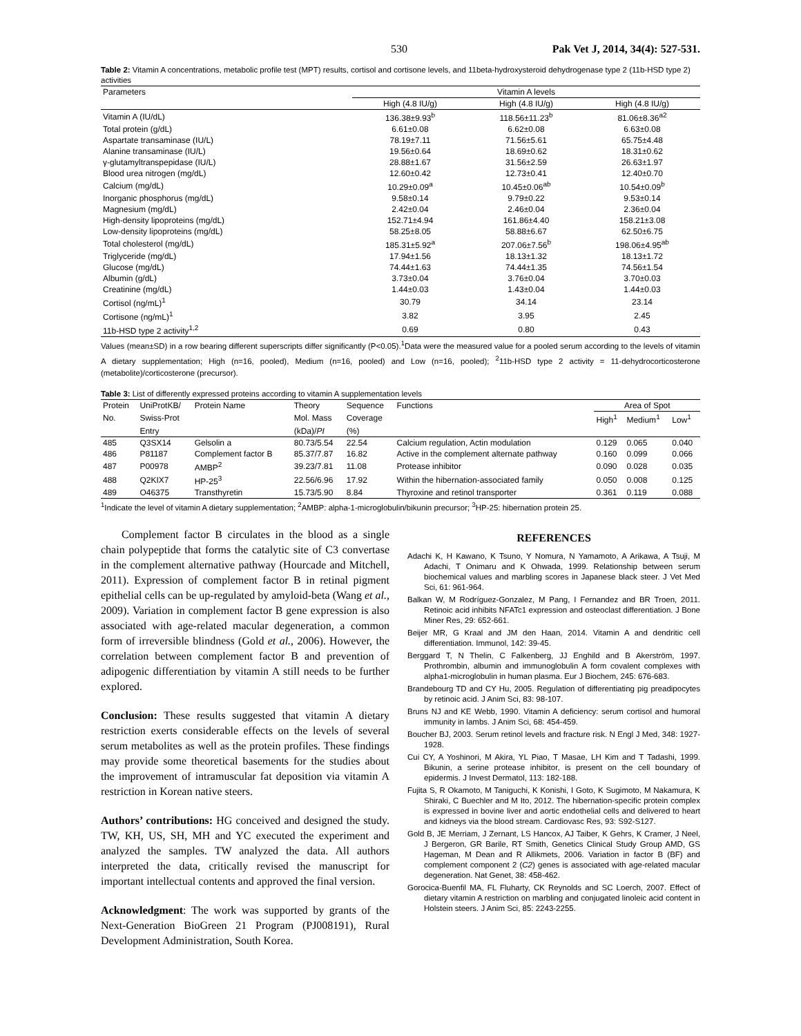530 Pak Vet J, 2014, 34(4): 527-531.
Table 2: Vitamin A concentrations, metabolic profile test (MPT) results, cortisol and cortisone levels, and 11beta-hydroxysteroid dehydrogenase type 2 (11b-HSD type 2) activities
| Parameters | Vitamin A levels | | |
| | High (4.8 IU/g) | High (4.8 IU/g) | High (4.8 IU/g) |
| Vitamin A (IU/dL) | 136.38±9.93<sup>b</sup> | 118.56±11.23<sup>b</sup> | 81.06±8.36<sup>a2</sup> |
| Total protein (g/dL) | 6.61±0.08 | 6.62±0.08 | 6.63±0.08 |
| Aspartate transaminase (IU/L) | 78.19±7.11 | 71.56±5.61 | 65.75±4.48 |
| Alanine transaminase (IU/L) | 19.56±0.64 | 18.69±0.62 | 18.31±0.62 |
| γ-glutamyltranspepidase (IU/L) | 28.88±1.67 | 31.56±2.59 | 26.63±1.97 |
| Blood urea nitrogen (mg/dL) | 12.60±0.42 | 12.73±0.41 | 12.40±0.70 |
| Calcium (mg/dL) | 10.29±0.09<sup>a</sup> | 10.45±0.06<sup>ab</sup> | 10.54±0.09<sup>b</sup> |
| Inorganic phosphorus (mg/dL) | 9.58±0.14 | 9.79±0.22 | 9.53±0.14 |
| Magnesium (mg/dL) | 2.42±0.04 | 2.46±0.04 | 2.36±0.04 |
| High-density lipoproteins (mg/dL) | 152.71±4.94 | 161.86±4.40 | 158.21±3.08 |
| Low-density lipoproteins (mg/dL) | 58.25±8.05 | 58.88±6.67 | 62.50±6.75 |
| Total cholesterol (mg/dL) | 185.31±5.92<sup>a</sup> | 207.06±7.56<sup>b</sup> | 198.06±4.95<sup>ab</sup> |
| Triglyceride (mg/dL) | 17.94±1.56 | 18.13±1.32 | 18.13±1.72 |
| Glucose (mg/dL) | 74.44±1.63 | 74.44±1.35 | 74.56±1.54 |
| Albumin (g/dL) | 3.73±0.04 | 3.76±0.04 | 3.70±0.03 |
| Creatinine (mg/dL) | 1.44±0.03 | 1.43±0.04 | 1.44±0.03 |
| Cortisol (ng/mL)<sup>1</sup> | 30.79 | 34.14 | 23.14 |
| Cortisone (ng/mL)<sup>1</sup> | 3.82 | 3.95 | 2.45 |
| 11b-HSD type 2 activity<sup>1,2</sup> | 0.69 | 0.80 | 0.43 |
Values (mean±SD) in a row bearing different superscripts differ significantly (P<0.05).<sup>1</sup>Data were the measured value for a pooled serum according to the levels of vitamin A dietary supplementation; High (n=16, pooled), Medium (n=16, pooled) and Low (n=16, pooled); <sup>2</sup>11b-HSD type 2 activity = 11-dehydrocorticosterone (metabolite)/corticosterone (precursor).
Table 3: List of differently expressed proteins according to vitamin A supplementation levels
| Protein | UniProtKB/ | Protein Name | Theory | Sequence | Functions | Area of Spot | | |
| No. | Swiss-Prot | | Mol. Mass | Coverage | | High<sup>1</sup> | Medium<sup>1</sup> | Low<sup>1</sup> |
| | Entry | | (kDa)/ PI | (%) | | | | |
| 485 | Q3SX14 | Gelsolin a | 80.73/5.54 | 22.54 | Calcium regulation, Actin modulation | 0.129 | 0.065 | 0.040 |
| 486 | P81187 | Complement factor B | 85.37/7.87 | 16.82 | Active in the complement alternate pathway | 0.160 | 0.099 | 0.066 |
| 487 | P00978 | AMBP<sup>2</sup> | 39.23/7.81 | 11.08 | Protease inhibitor | 0.090 | 0.028 | 0.035 |
| 488 | Q2KIX7 | HP-25<sup>3</sup> | 22.56/6.96 | 17.92 | Within the hibernation-associated family | 0.050 | 0.008 | 0.125 |
| 489 | O46375 | Transthyretin | 15.73/5.90 | 8.84 | Thyroxine and retinol transporter | 0.361 | 0.119 | 0.088 |
<sup>1</sup> Indicate the level of vitamin A dietary supplementation; <sup>2</sup>AMBP: alpha-1-microglobulin/bikunin precursor; <sup>3</sup>HP-25: hibernation protein 25.
Complement factor B circulates in the blood as a single chain polypeptide that forms the catalytic site of C3 convertase in the complement alternative pathway (Hourcade and Mitchell, 2011). Expression of complement factor B in retinal pigment epithelial cells can be up-regulated by amyloid-beta (Wang et al., 2009). Variation in complement factor B gene expression is also associated with age-related macular degeneration, a common form of irreversible blindness (Gold et al., 2006). However, the correlation between complement factor B and prevention of adipogenic differentiation by vitamin A still needs to be further explored.
Conclusion: These results suggested that vitamin A dietary restriction exerts considerable effects on the levels of several serum metabolites as well as the protein profiles. These findings may provide some theoretical basements for the studies about the improvement of intramuscular fat deposition via vitamin A restriction in Korean native steers.
Authors’ contributions: HG conceived and designed the study. TW, KH, US, SH, MH and YC executed the experiment and analyzed the samples. TW analyzed the data. All authors interpreted the data, critically revised the manuscript for important intellectual contents and approved the final version.
Acknowledgment: The work was supported by grants of the Next-Generation BioGreen 21 Program (PJ008191), Rural Development Administration, South Korea.
REFERENCES
Adachi K, H Kawano, K Tsuno, Y Nomura, N Yamamoto, A Arikawa, A Tsuji, M Adachi, T Onimaru and K Ohwada, 1999. Relationship between serum biochemical values and marbling scores in Japanese black steer. J Vet Med Sci, 61: 961-964.
Balkan W, M Rodríguez-Gonzalez, M Pang, I Fernandez and BR Troen, 2011. Retinoic acid inhibits NFATc1 expression and osteoclast differentiation. J Bone Miner Res, 29: 652-661.
Beijer MR, G Kraal and JM den Haan, 2014. Vitamin A and dendritic cell differentiation. Immunol, 142: 39-45.
Berggard T, N Thelin, C Falkenberg, JJ Enghild and B Akerström, 1997. Prothrombin, albumin and immunoglobulin A form covalent complexes with alpha1-microglobulin in human plasma. Eur J Biochem, 245: 676-683.
Brandebourg TD and CY Hu, 2005. Regulation of differentiating pig preadipocytes by retinoic acid. J Anim Sci, 83: 98-107.
Bruns NJ and KE Webb, 1990. Vitamin A deficiency: serum cortisol and humoral immunity in lambs. J Anim Sci, 68: 454-459.
Boucher BJ, 2003. Serum retinol levels and fracture risk. N Engl J Med, 348: 1927-1928.
Cui CY, A Yoshinori, M Akira, YL Piao, T Masae, LH Kim and T Tadashi, 1999. Bikunin, a serine protease inhibitor, is present on the cell boundary of epidermis. J Invest Dermatol, 113: 182-188.
Fujita S, R Okamoto, M Taniguchi, K Konishi, I Goto, K Sugimoto, M Nakamura, K Shiraki, C Buechler and M Ito, 2012. The hibernation-specific protein complex is expressed in bovine liver and aortic endothelial cells and delivered to heart and kidneys via the blood stream. Cardiovasc Res, 93: S92-S127.
Gold B, JE Merriam, J Zernant, LS Hancox, AJ Taiber, K Gehrs, K Cramer, J Neel, J Bergeron, GR Barile, RT Smith, Genetics Clinical Study Group AMD, GS Hageman, M Dean and R Allikmets, 2006. Variation in factor B (BF) and complement component 2 (C2) genes is associated with age-related macular degeneration. Nat Genet, 38: 458-462.
Gorocica-Buenfil MA, FL Fluharty, CK Reynolds and SC Loerch, 2007. Effect of dietary vitamin A restriction on marbling and conjugated linoleic acid content in Holstein steers. J Anim Sci, 85: 2243-2255.